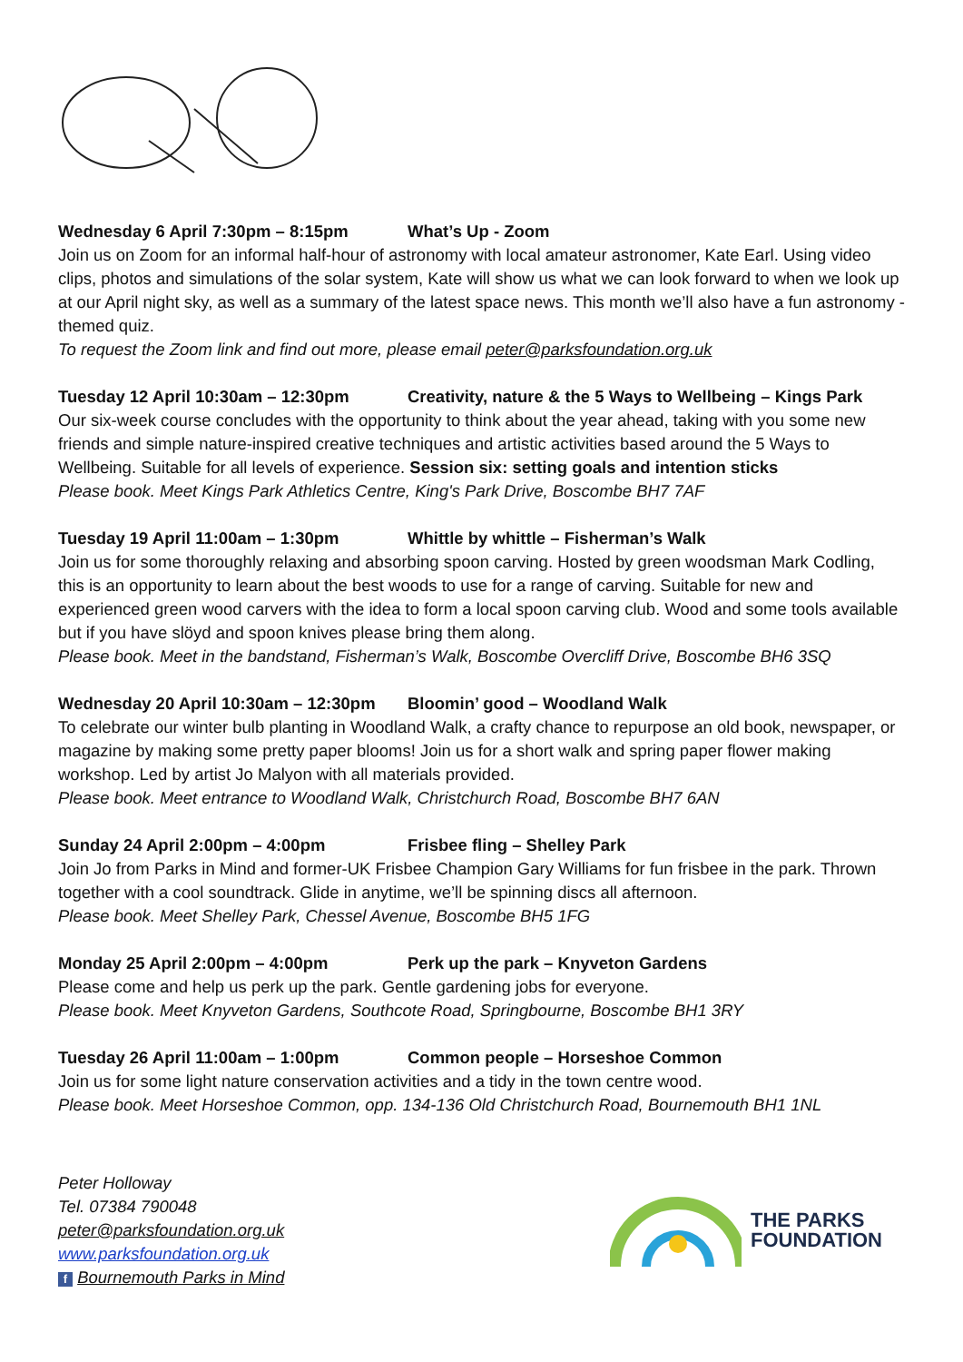Wednesday 6 April 7:30pm – 8:15pm What’s Up - Zoom
Join us on Zoom for an informal half-hour of astronomy with local amateur astronomer, Kate Earl. Using video clips, photos and simulations of the solar system, Kate will show us what we can look forward to when we look up at our April night sky, as well as a summary of the latest space news. This month we’ll also have a fun astronomy - themed quiz.
To request the Zoom link and find out more, please email peter@parksfoundation.org.uk
Tuesday 12 April 10:30am – 12:30pm Creativity, nature & the 5 Ways to Wellbeing – Kings Park
Our six-week course concludes with the opportunity to think about the year ahead, taking with you some new friends and simple nature-inspired creative techniques and artistic activities based around the 5 Ways to Wellbeing. Suitable for all levels of experience. Session six: setting goals and intention sticks
Please book. Meet Kings Park Athletics Centre, King's Park Drive, Boscombe BH7 7AF
Tuesday 19 April 11:00am – 1:30pm Whittle by whittle – Fisherman’s Walk
Join us for some thoroughly relaxing and absorbing spoon carving. Hosted by green woodsman Mark Codling, this is an opportunity to learn about the best woods to use for a range of carving. Suitable for new and experienced green wood carvers with the idea to form a local spoon carving club. Wood and some tools available but if you have slöyd and spoon knives please bring them along.
Please book. Meet in the bandstand, Fisherman’s Walk, Boscombe Overcliff Drive, Boscombe BH6 3SQ
Wednesday 20 April 10:30am – 12:30pm Bloomin’ good – Woodland Walk
To celebrate our winter bulb planting in Woodland Walk, a crafty chance to repurpose an old book, newspaper, or magazine by making some pretty paper blooms! Join us for a short walk and spring paper flower making workshop. Led by artist Jo Malyon with all materials provided.
Please book. Meet entrance to Woodland Walk, Christchurch Road, Boscombe BH7 6AN
Sunday 24 April 2:00pm – 4:00pm Frisbee fling – Shelley Park
Join Jo from Parks in Mind and former-UK Frisbee Champion Gary Williams for fun frisbee in the park. Thrown together with a cool soundtrack. Glide in anytime, we’ll be spinning discs all afternoon.
Please book. Meet Shelley Park, Chessel Avenue, Boscombe BH5 1FG
Monday 25 April 2:00pm – 4:00pm Perk up the park – Knyveton Gardens
Please come and help us perk up the park. Gentle gardening jobs for everyone.
Please book. Meet Knyveton Gardens, Southcote Road, Springbourne, Boscombe BH1 3RY
Tuesday 26 April 11:00am – 1:00pm Common people – Horseshoe Common
Join us for some light nature conservation activities and a tidy in the town centre wood.
Please book. Meet Horseshoe Common, opp. 134-136 Old Christchurch Road, Bournemouth BH1 1NL
Peter Holloway
Tel. 07384 790048
peter@parksfoundation.org.uk
www.parksfoundation.org.uk
f Bournemouth Parks in Mind
THE PARKS
FOUNDATION